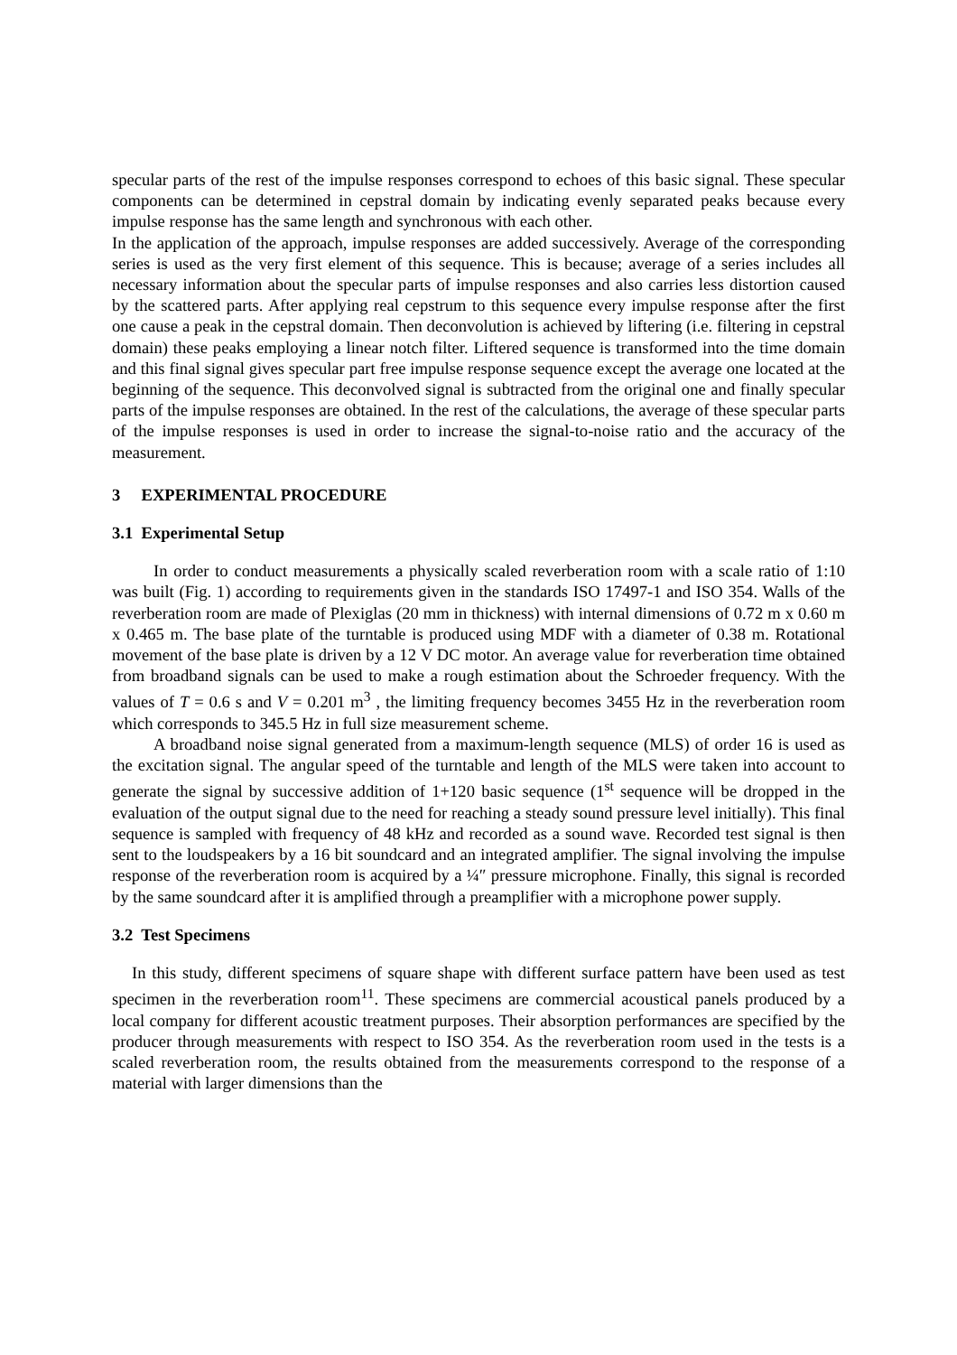specular parts of the rest of the impulse responses correspond to echoes of this basic signal. These specular components can be determined in cepstral domain by indicating evenly separated peaks because every impulse response has the same length and synchronous with each other.
In the application of the approach, impulse responses are added successively. Average of the corresponding series is used as the very first element of this sequence. This is because; average of a series includes all necessary information about the specular parts of impulse responses and also carries less distortion caused by the scattered parts. After applying real cepstrum to this sequence every impulse response after the first one cause a peak in the cepstral domain. Then deconvolution is achieved by liftering (i.e. filtering in cepstral domain) these peaks employing a linear notch filter. Liftered sequence is transformed into the time domain and this final signal gives specular part free impulse response sequence except the average one located at the beginning of the sequence. This deconvolved signal is subtracted from the original one and finally specular parts of the impulse responses are obtained. In the rest of the calculations, the average of these specular parts of the impulse responses is used in order to increase the signal-to-noise ratio and the accuracy of the measurement.
3 EXPERIMENTAL PROCEDURE
3.1 Experimental Setup
In order to conduct measurements a physically scaled reverberation room with a scale ratio of 1:10 was built (Fig. 1) according to requirements given in the standards ISO 17497-1 and ISO 354. Walls of the reverberation room are made of Plexiglas (20 mm in thickness) with internal dimensions of 0.72 m x 0.60 m x 0.465 m. The base plate of the turntable is produced using MDF with a diameter of 0.38 m. Rotational movement of the base plate is driven by a 12 V DC motor. An average value for reverberation time obtained from broadband signals can be used to make a rough estimation about the Schroeder frequency. With the values of T = 0.6 s and V = 0.201 m<sup>3</sup> , the limiting frequency becomes 3455 Hz in the reverberation room which corresponds to 345.5 Hz in full size measurement scheme.
A broadband noise signal generated from a maximum-length sequence (MLS) of order 16 is used as the excitation signal. The angular speed of the turntable and length of the MLS were taken into account to generate the signal by successive addition of 1+120 basic sequence (1<sup>st</sup> sequence will be dropped in the evaluation of the output signal due to the need for reaching a steady sound pressure level initially). This final sequence is sampled with frequency of 48 kHz and recorded as a sound wave. Recorded test signal is then sent to the loudspeakers by a 16 bit soundcard and an integrated amplifier. The signal involving the impulse response of the reverberation room is acquired by a ¼″ pressure microphone. Finally, this signal is recorded by the same soundcard after it is amplified through a preamplifier with a microphone power supply.
3.2 Test Specimens
In this study, different specimens of square shape with different surface pattern have been used as test specimen in the reverberation room<sup>11</sup>. These specimens are commercial acoustical panels produced by a local company for different acoustic treatment purposes. Their absorption performances are specified by the producer through measurements with respect to ISO 354. As the reverberation room used in the tests is a scaled reverberation room, the results obtained from the measurements correspond to the response of a material with larger dimensions than the